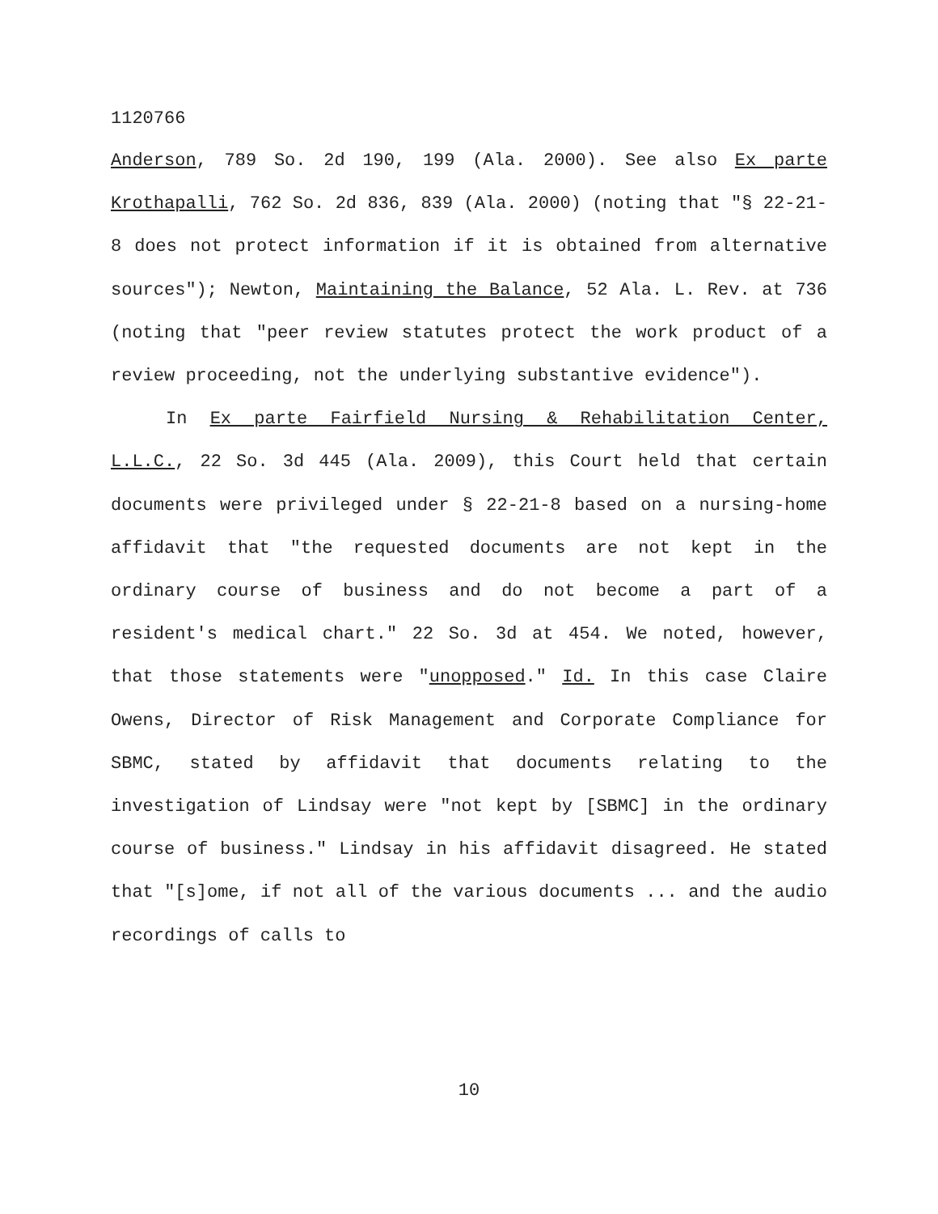1120766
Anderson, 789 So. 2d 190, 199 (Ala. 2000). See also Ex parte Krothapalli, 762 So. 2d 836, 839 (Ala. 2000) (noting that "§ 22-21-8 does not protect information if it is obtained from alternative sources"); Newton, Maintaining the Balance, 52 Ala. L. Rev. at 736 (noting that "peer review statutes protect the work product of a review proceeding, not the underlying substantive evidence").
In Ex parte Fairfield Nursing & Rehabilitation Center, L.L.C., 22 So. 3d 445 (Ala. 2009), this Court held that certain documents were privileged under § 22-21-8 based on a nursing-home affidavit that "the requested documents are not kept in the ordinary course of business and do not become a part of a resident's medical chart." 22 So. 3d at 454. We noted, however, that those statements were "unopposed." Id. In this case Claire Owens, Director of Risk Management and Corporate Compliance for SBMC, stated by affidavit that documents relating to the investigation of Lindsay were "not kept by [SBMC] in the ordinary course of business." Lindsay in his affidavit disagreed. He stated that "[s]ome, if not all of the various documents ... and the audio recordings of calls to
10